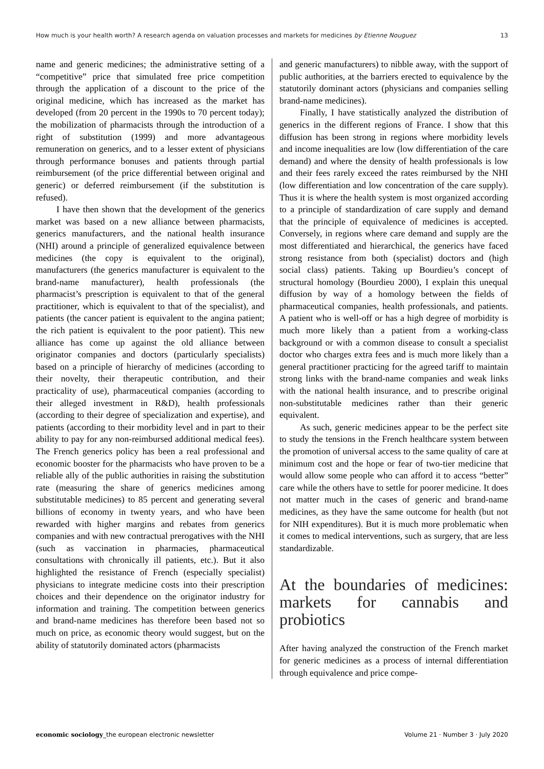How much is your health worth? A research agenda on valuation processes and markets for medicines by Etienne Nouguez 13
name and generic medicines; the administrative setting of a “competitive” price that simulated free price competition through the application of a discount to the price of the original medicine, which has increased as the market has developed (from 20 percent in the 1990s to 70 percent today); the mobilization of pharmacists through the introduction of a right of substitution (1999) and more advantageous remuneration on generics, and to a lesser extent of physicians through performance bonuses and patients through partial reimbursement (of the price differential between original and generic) or deferred reimbursement (if the substitution is refused).
I have then shown that the development of the generics market was based on a new alliance between pharmacists, generics manufacturers, and the national health insurance (NHI) around a principle of generalized equivalence between medicines (the copy is equivalent to the original), manufacturers (the generics manufacturer is equivalent to the brand-name manufacturer), health professionals (the pharmacist’s prescription is equivalent to that of the general practitioner, which is equivalent to that of the specialist), and patients (the cancer patient is equivalent to the angina patient; the rich patient is equivalent to the poor patient). This new alliance has come up against the old alliance between originator companies and doctors (particularly specialists) based on a principle of hierarchy of medicines (according to their novelty, their therapeutic contribution, and their practicality of use), pharmaceutical companies (according to their alleged investment in R&D), health professionals (according to their degree of specialization and expertise), and patients (according to their morbidity level and in part to their ability to pay for any non-reimbursed additional medical fees). The French generics policy has been a real professional and economic booster for the pharmacists who have proven to be a reliable ally of the public authorities in raising the substitution rate (measuring the share of generics medicines among substitutable medicines) to 85 percent and generating several billions of economy in twenty years, and who have been rewarded with higher margins and rebates from generics companies and with new contractual prerogatives with the NHI (such as vaccination in pharmacies, pharmaceutical consultations with chronically ill patients, etc.). But it also highlighted the resistance of French (especially specialist) physicians to integrate medicine costs into their prescription choices and their dependence on the originator industry for information and training. The competition between generics and brand-name medicines has therefore been based not so much on price, as economic theory would suggest, but on the ability of statutorily dominated actors (pharmacists
and generic manufacturers) to nibble away, with the support of public authorities, at the barriers erected to equivalence by the statutorily dominant actors (physicians and companies selling brand-name medicines).
Finally, I have statistically analyzed the distribution of generics in the different regions of France. I show that this diffusion has been strong in regions where morbidity levels and income inequalities are low (low differentiation of the care demand) and where the density of health professionals is low and their fees rarely exceed the rates reimbursed by the NHI (low differentiation and low concentration of the care supply). Thus it is where the health system is most organized according to a principle of standardization of care supply and demand that the principle of equivalence of medicines is accepted. Conversely, in regions where care demand and supply are the most differentiated and hierarchical, the generics have faced strong resistance from both (specialist) doctors and (high social class) patients. Taking up Bourdieu’s concept of structural homology (Bourdieu 2000), I explain this unequal diffusion by way of a homology between the fields of pharmaceutical companies, health professionals, and patients. A patient who is well-off or has a high degree of morbidity is much more likely than a patient from a working-class background or with a common disease to consult a specialist doctor who charges extra fees and is much more likely than a general practitioner practicing for the agreed tariff to maintain strong links with the brand-name companies and weak links with the national health insurance, and to prescribe original non-substitutable medicines rather than their generic equivalent.
As such, generic medicines appear to be the perfect site to study the tensions in the French healthcare system between the promotion of universal access to the same quality of care at minimum cost and the hope or fear of two-tier medicine that would allow some people who can afford it to access “better” care while the others have to settle for poorer medicine. It does not matter much in the cases of generic and brand-name medicines, as they have the same outcome for health (but not for NIH expenditures). But it is much more problematic when it comes to medical interventions, such as surgery, that are less standardizable.
At the boundaries of medicines: markets for cannabis and probiotics
After having analyzed the construction of the French market for generic medicines as a process of internal differentiation through equivalence and price compe-
economic sociology_the european electronic newsletter Volume 21 · Number 3 · July 2020